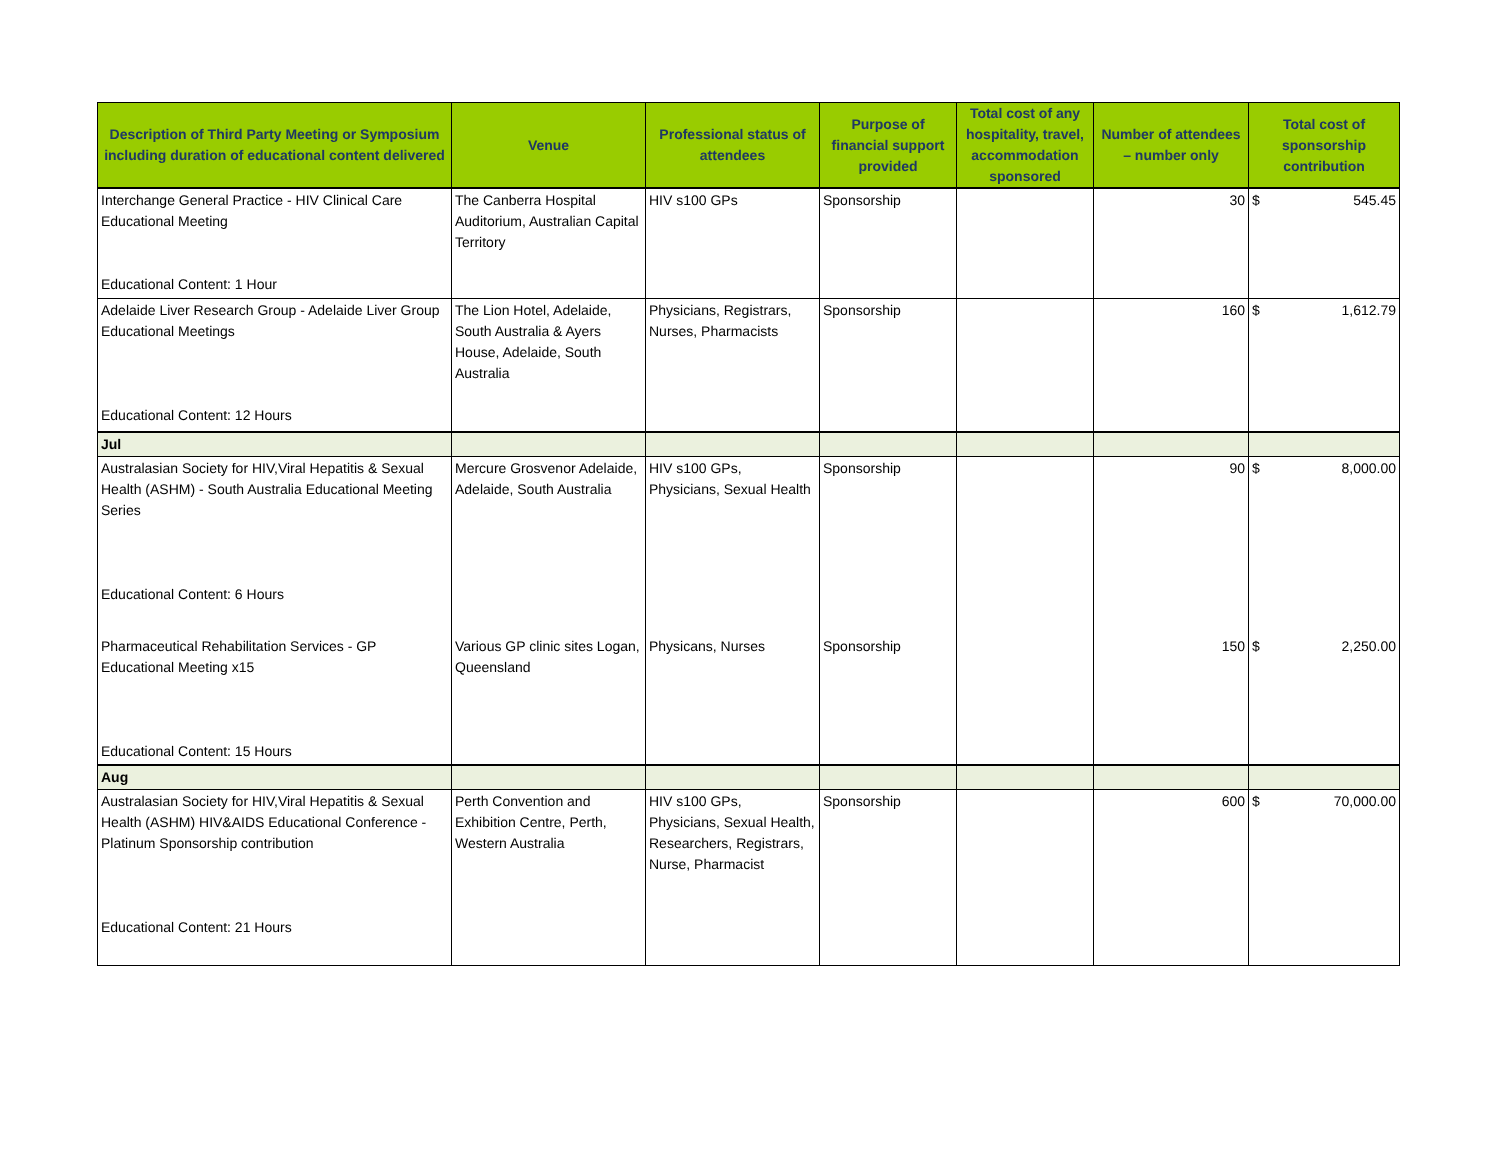| Description of Third Party Meeting or Symposium including duration of educational content delivered | Venue | Professional status of attendees | Purpose of financial support provided | Total cost of any hospitality, travel, accommodation sponsored | Number of attendees – number only | Total cost of sponsorship contribution |
| --- | --- | --- | --- | --- | --- | --- |
| Interchange General Practice - HIV Clinical Care Educational Meeting Educational Content: 1 Hour | The Canberra Hospital Auditorium, Australian Capital Territory | HIV s100 GPs | Sponsorship | | 30 | $ 545.45 |
| Adelaide Liver Research Group - Adelaide Liver Group Educational Meetings Educational Content: 12 Hours | The Lion Hotel, Adelaide, South Australia & Ayers House, Adelaide, South Australia | Physicians, Registrars, Nurses, Pharmacists | Sponsorship | | 160 | $ 1,612.79 |
| Jul | | | | | | |
| Australasian Society for HIV,Viral Hepatitis & Sexual Health (ASHM) - South Australia Educational Meeting Series Educational Content: 6 Hours | Mercure Grosvenor Adelaide, Adelaide, South Australia | HIV s100 GPs, Physicians, Sexual Health | Sponsorship | | 90 | $ 8,000.00 |
| Pharmaceutical Rehabilitation Services - GP Educational Meeting x15 Educational Content: 15 Hours | Various GP clinic sites Logan, Queensland | Physicans, Nurses | Sponsorship | | 150 | $ 2,250.00 |
| Aug | | | | | | |
| Australasian Society for HIV,Viral Hepatitis & Sexual Health (ASHM) HIV&AIDS Educational Conference - Platinum Sponsorship contribution Educational Content: 21 Hours | Perth Convention and Exhibition Centre, Perth, Western Australia | HIV s100 GPs, Physicians, Sexual Health, Researchers, Registrars, Nurse, Pharmacist | Sponsorship | | 600 | $ 70,000.00 |